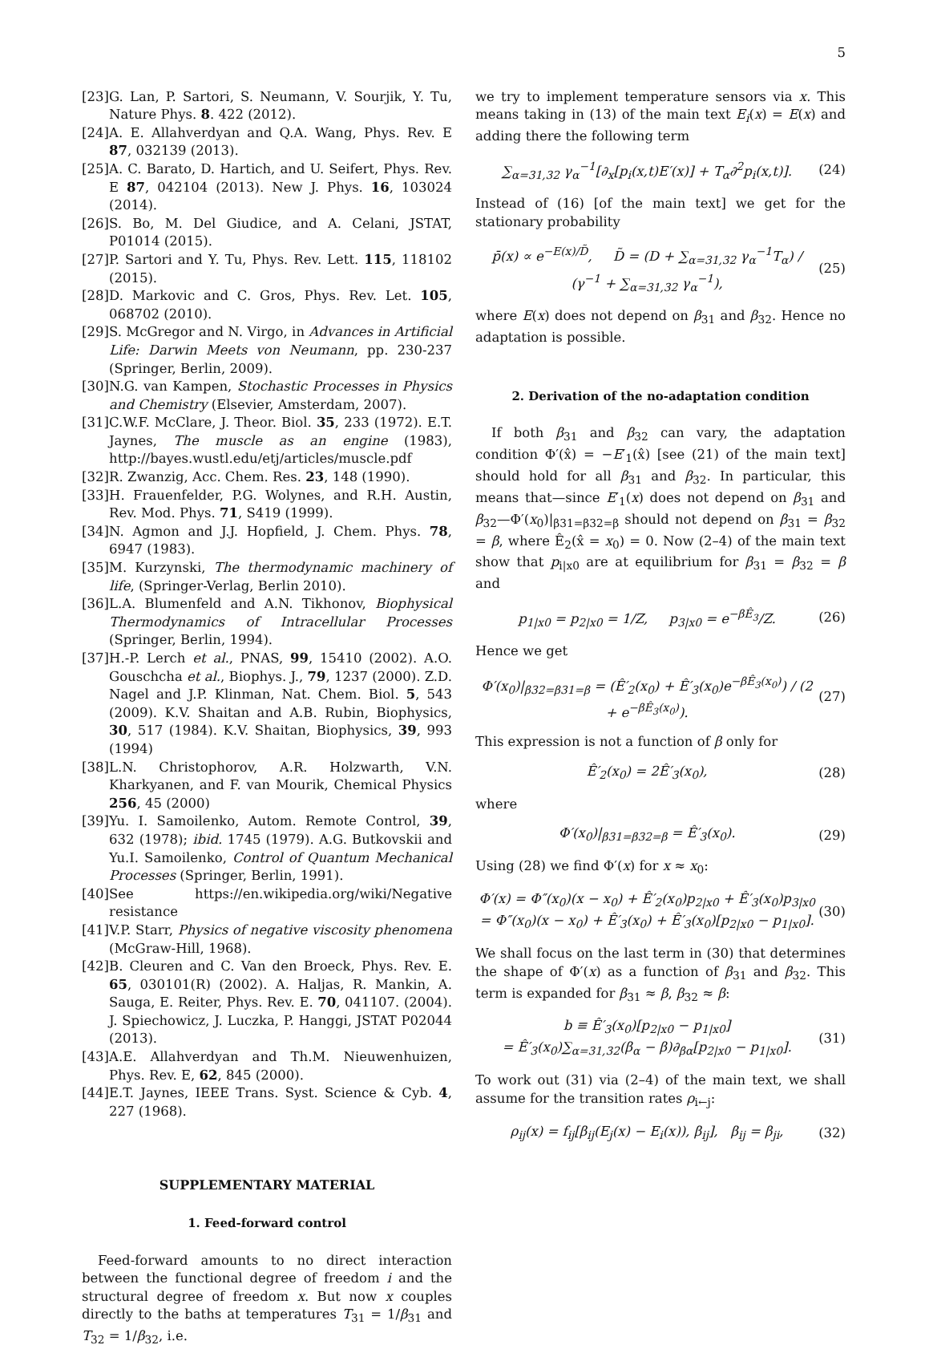5
[23] G. Lan, P. Sartori, S. Neumann, V. Sourjik, Y. Tu, Nature Phys. 8. 422 (2012).
[24] A. E. Allahverdyan and Q.A. Wang, Phys. Rev. E 87, 032139 (2013).
[25] A. C. Barato, D. Hartich, and U. Seifert, Phys. Rev. E 87, 042104 (2013). New J. Phys. 16, 103024 (2014).
[26] S. Bo, M. Del Giudice, and A. Celani, JSTAT, P01014 (2015).
[27] P. Sartori and Y. Tu, Phys. Rev. Lett. 115, 118102 (2015).
[28] D. Markovic and C. Gros, Phys. Rev. Let. 105, 068702 (2010).
[29] S. McGregor and N. Virgo, in Advances in Artificial Life: Darwin Meets von Neumann, pp. 230-237 (Springer, Berlin, 2009).
[30] N.G. van Kampen, Stochastic Processes in Physics and Chemistry (Elsevier, Amsterdam, 2007).
[31] C.W.F. McClare, J. Theor. Biol. 35, 233 (1972). E.T. Jaynes, The muscle as an engine (1983), http://bayes.wustl.edu/etj/articles/muscle.pdf
[32] R. Zwanzig, Acc. Chem. Res. 23, 148 (1990).
[33] H. Frauenfelder, P.G. Wolynes, and R.H. Austin, Rev. Mod. Phys. 71, S419 (1999).
[34] N. Agmon and J.J. Hopfield, J. Chem. Phys. 78, 6947 (1983).
[35] M. Kurzynski, The thermodynamic machinery of life, (Springer-Verlag, Berlin 2010).
[36] L.A. Blumenfeld and A.N. Tikhonov, Biophysical Thermodynamics of Intracellular Processes (Springer, Berlin, 1994).
[37] H.-P. Lerch et al., PNAS, 99, 15410 (2002). A.O. Gouschcha et al., Biophys. J., 79, 1237 (2000). Z.D. Nagel and J.P. Klinman, Nat. Chem. Biol. 5, 543 (2009). K.V. Shaitan and A.B. Rubin, Biophysics, 30, 517 (1984). K.V. Shaitan, Biophysics, 39, 993 (1994)
[38] L.N. Christophorov, A.R. Holzwarth, V.N. Kharkyanen, and F. van Mourik, Chemical Physics 256, 45 (2000)
[39] Yu. I. Samoilenko, Autom. Remote Control, 39, 632 (1978); ibid. 1745 (1979). A.G. Butkovskii and Yu.I. Samoilenko, Control of Quantum Mechanical Processes (Springer, Berlin, 1991).
[40] See https://en.wikipedia.org/wiki/Negative resistance
[41] V.P. Starr, Physics of negative viscosity phenomena (McGraw-Hill, 1968).
[42] B. Cleuren and C. Van den Broeck, Phys. Rev. E. 65, 030101(R) (2002). A. Haljas, R. Mankin, A. Sauga, E. Reiter, Phys. Rev. E. 70, 041107. (2004). J. Spiechowicz, J. Luczka, P. Hanggi, JSTAT P02044 (2013).
[43] A.E. Allahverdyan and Th.M. Nieuwenhuizen, Phys. Rev. E, 62, 845 (2000).
[44] E.T. Jaynes, IEEE Trans. Syst. Science & Cyb. 4, 227 (1968).
SUPPLEMENTARY MATERIAL
1. Feed-forward control
Feed-forward amounts to no direct interaction between the functional degree of freedom i and the structural degree of freedom x. But now x couples directly to the baths at temperatures T<sub>31</sub> = 1/β<sub>31</sub> and T<sub>32</sub> = 1/β<sub>32</sub>, i.e.
we try to implement temperature sensors via x. This means taking in (13) of the main text E<sub>i</sub>(x) = E(x) and adding there the following term
∑<sub>α=31,32</sub> γ<sub>α</sub><sup>−1</sup>[∂<sub>x</sub>[p<sub>i</sub>(x,t)E′(x)] + T<sub>α</sub>∂<sup>2</sup>p<sub>i</sub>(x,t)]. (24)
Instead of (16) [of the main text] we get for the stationary probability
p̄(x) ∝ e<sup>−E(x)/D̃</sup>, D̃ = (D + ∑<sub>α=31,32</sub> γ<sub>α</sub><sup>−1</sup>T<sub>α</sub>) / (γ<sup>−1</sup> + ∑<sub>α=31,32</sub> γ<sub>α</sub><sup>−1</sup>), (25)
where E(x) does not depend on β<sub>31</sub> and β<sub>32</sub>. Hence no adaptation is possible.
2. Derivation of the no-adaptation condition
If both β<sub>31</sub> and β<sub>32</sub> can vary, the adaptation condition Φ′(x̂) = −E′<sub>1</sub>(x̂) [see (21) of the main text] should hold for all β<sub>31</sub> and β<sub>32</sub>. In particular, this means that—since E′<sub>1</sub>(x) does not depend on β<sub>31</sub> and β<sub>32</sub>—Φ′(x<sub>0</sub>)|<sub>β31=β32=β</sub> should not depend on β<sub>31</sub> = β<sub>32</sub> = β, where Ê<sub>2</sub>(x̂ = x<sub>0</sub>) = 0. Now (2–4) of the main text show that p<sub>i|x0</sub> are at equilibrium for β<sub>31</sub> = β<sub>32</sub> = β and
p<sub>1|x0</sub> = p<sub>2|x0</sub> = 1/Z, p<sub>3|x0</sub> = e<sup>−βÊ<sub>3</sub></sup>/Z. (26)
Hence we get
Φ′(x<sub>0</sub>)|<sub>β32=β31=β</sub> = (Ê′<sub>2</sub>(x<sub>0</sub>) + Ê′<sub>3</sub>(x<sub>0</sub>)e<sup>−βÊ<sub>3</sub>(x<sub>0</sub>)</sup>) / (2 + e<sup>−βÊ<sub>3</sub>(x<sub>0</sub>)</sup>). (27)
This expression is not a function of β only for
Ê′<sub>2</sub>(x<sub>0</sub>) = 2Ê′<sub>3</sub>(x<sub>0</sub>), (28)
where
Φ′(x<sub>0</sub>)|<sub>β31=β32=β</sub> = Ê′<sub>3</sub>(x<sub>0</sub>). (29)
Using (28) we find Φ′(x) for x ≈ x<sub>0</sub>:
Φ′(x) = Φ″(x<sub>0</sub>)(x − x<sub>0</sub>) + Ê′<sub>2</sub>(x<sub>0</sub>)p<sub>2|x0</sub> + Ê′<sub>3</sub>(x<sub>0</sub>)p<sub>3|x0</sub>
= Φ″(x<sub>0</sub>)(x − x<sub>0</sub>) + Ê′<sub>3</sub>(x<sub>0</sub>) + Ê′<sub>3</sub>(x<sub>0</sub>)[p<sub>2|x0</sub> − p<sub>1|x0</sub>]. (30)
We shall focus on the last term in (30) that determines the shape of Φ′(x) as a function of β<sub>31</sub> and β<sub>32</sub>. This term is expanded for β<sub>31</sub> ≈ β, β<sub>32</sub> ≈ β:
b ≡ Ê′<sub>3</sub>(x<sub>0</sub>)[p<sub>2|x0</sub> − p<sub>1|x0</sub>]
= Ê′<sub>3</sub>(x<sub>0</sub>)∑<sub>α=31,32</sub>(β<sub>α</sub> − β)∂<sub>βα</sub>[p<sub>2|x0</sub> − p<sub>1|x0</sub>]. (31)
To work out (31) via (2–4) of the main text, we shall assume for the transition rates ρ<sub>i←j</sub>:
ρ<sub>ij</sub>(x) = f<sub>ij</sub>[β<sub>ij</sub>(E<sub>j</sub>(x) − E<sub>i</sub>(x)), β<sub>ij</sub>], β<sub>ij</sub> = β<sub>ji</sub>, (32)